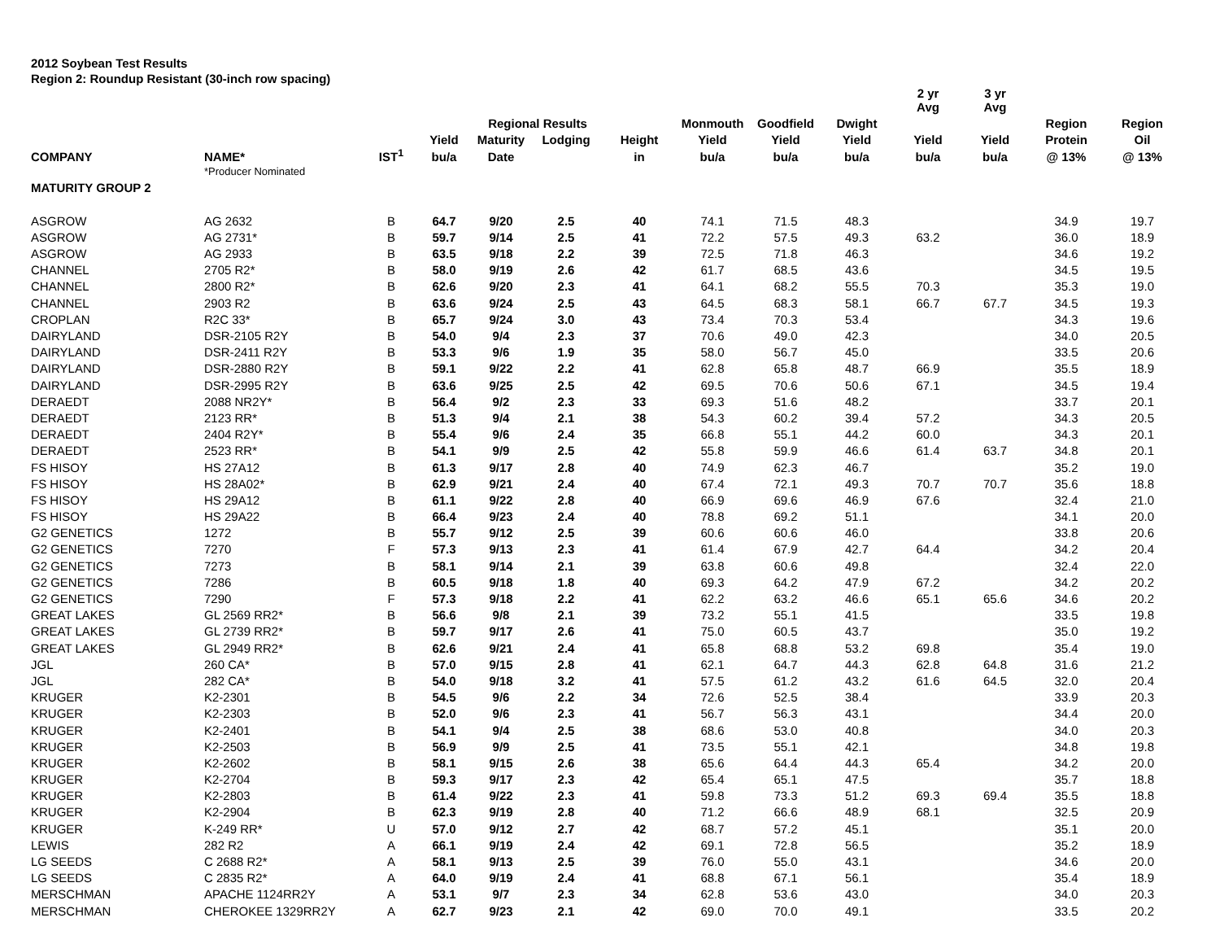2012 Soybean Test Results
Region 2: Roundup Resistant (30-inch row spacing)
| | | | | | | | | | | 2 yr Avg | 3 yr Avg | | |
| --- | --- | --- | --- | --- | --- | --- | --- | --- | --- | --- | --- | --- | --- |
| | | | | Regional Results | | | Monmouth | Goodfield | Dwight | | | Region | Region |
| | | | Yield | Maturity | Lodging | Height | Yield | Yield | Yield | Yield | Yield | Protein | Oil |
| COMPANY | NAME* | IST<sup>1</sup> | bu/a | Date | | in | bu/a | bu/a | bu/a | bu/a | bu/a | @ 13% | @ 13% |
| | *Producer Nominated | | | | | | | | | | | | |
| MATURITY GROUP 2 | | | | | | | | | | | | | |
| ASGROW | AG 2632 | B | 64.7 | 9/20 | 2.5 | 40 | 74.1 | 71.5 | 48.3 | | | 34.9 | 19.7 |
| ASGROW | AG 2731* | B | 59.7 | 9/14 | 2.5 | 41 | 72.2 | 57.5 | 49.3 | 63.2 | | 36.0 | 18.9 |
| ASGROW | AG 2933 | B | 63.5 | 9/18 | 2.2 | 39 | 72.5 | 71.8 | 46.3 | | | 34.6 | 19.2 |
| CHANNEL | 2705 R2* | B | 58.0 | 9/19 | 2.6 | 42 | 61.7 | 68.5 | 43.6 | | | 34.5 | 19.5 |
| CHANNEL | 2800 R2* | B | 62.6 | 9/20 | 2.3 | 41 | 64.1 | 68.2 | 55.5 | 70.3 | | 35.3 | 19.0 |
| CHANNEL | 2903 R2 | B | 63.6 | 9/24 | 2.5 | 43 | 64.5 | 68.3 | 58.1 | 66.7 | 67.7 | 34.5 | 19.3 |
| CROPLAN | R2C 33* | B | 65.7 | 9/24 | 3.0 | 43 | 73.4 | 70.3 | 53.4 | | | 34.3 | 19.6 |
| DAIRYLAND | DSR-2105 R2Y | B | 54.0 | 9/4 | 2.3 | 37 | 70.6 | 49.0 | 42.3 | | | 34.0 | 20.5 |
| DAIRYLAND | DSR-2411 R2Y | B | 53.3 | 9/6 | 1.9 | 35 | 58.0 | 56.7 | 45.0 | | | 33.5 | 20.6 |
| DAIRYLAND | DSR-2880 R2Y | B | 59.1 | 9/22 | 2.2 | 41 | 62.8 | 65.8 | 48.7 | 66.9 | | 35.5 | 18.9 |
| DAIRYLAND | DSR-2995 R2Y | B | 63.6 | 9/25 | 2.5 | 42 | 69.5 | 70.6 | 50.6 | 67.1 | | 34.5 | 19.4 |
| DERAEDT | 2088 NR2Y* | B | 56.4 | 9/2 | 2.3 | 33 | 69.3 | 51.6 | 48.2 | | | 33.7 | 20.1 |
| DERAEDT | 2123 RR* | B | 51.3 | 9/4 | 2.1 | 38 | 54.3 | 60.2 | 39.4 | 57.2 | | 34.3 | 20.5 |
| DERAEDT | 2404 R2Y* | B | 55.4 | 9/6 | 2.4 | 35 | 66.8 | 55.1 | 44.2 | 60.0 | | 34.3 | 20.1 |
| DERAEDT | 2523 RR* | B | 54.1 | 9/9 | 2.5 | 42 | 55.8 | 59.9 | 46.6 | 61.4 | 63.7 | 34.8 | 20.1 |
| FS HISOY | HS 27A12 | B | 61.3 | 9/17 | 2.8 | 40 | 74.9 | 62.3 | 46.7 | | | 35.2 | 19.0 |
| FS HISOY | HS 28A02* | B | 62.9 | 9/21 | 2.4 | 40 | 67.4 | 72.1 | 49.3 | 70.7 | 70.7 | 35.6 | 18.8 |
| FS HISOY | HS 29A12 | B | 61.1 | 9/22 | 2.8 | 40 | 66.9 | 69.6 | 46.9 | 67.6 | | 32.4 | 21.0 |
| FS HISOY | HS 29A22 | B | 66.4 | 9/23 | 2.4 | 40 | 78.8 | 69.2 | 51.1 | | | 34.1 | 20.0 |
| G2 GENETICS | 1272 | B | 55.7 | 9/12 | 2.5 | 39 | 60.6 | 60.6 | 46.0 | | | 33.8 | 20.6 |
| G2 GENETICS | 7270 | F | 57.3 | 9/13 | 2.3 | 41 | 61.4 | 67.9 | 42.7 | 64.4 | | 34.2 | 20.4 |
| G2 GENETICS | 7273 | B | 58.1 | 9/14 | 2.1 | 39 | 63.8 | 60.6 | 49.8 | | | 32.4 | 22.0 |
| G2 GENETICS | 7286 | B | 60.5 | 9/18 | 1.8 | 40 | 69.3 | 64.2 | 47.9 | 67.2 | | 34.2 | 20.2 |
| G2 GENETICS | 7290 | F | 57.3 | 9/18 | 2.2 | 41 | 62.2 | 63.2 | 46.6 | 65.1 | 65.6 | 34.6 | 20.2 |
| GREAT LAKES | GL 2569 RR2* | B | 56.6 | 9/8 | 2.1 | 39 | 73.2 | 55.1 | 41.5 | | | 33.5 | 19.8 |
| GREAT LAKES | GL 2739 RR2* | B | 59.7 | 9/17 | 2.6 | 41 | 75.0 | 60.5 | 43.7 | | | 35.0 | 19.2 |
| GREAT LAKES | GL 2949 RR2* | B | 62.6 | 9/21 | 2.4 | 41 | 65.8 | 68.8 | 53.2 | 69.8 | | 35.4 | 19.0 |
| JGL | 260 CA* | B | 57.0 | 9/15 | 2.8 | 41 | 62.1 | 64.7 | 44.3 | 62.8 | 64.8 | 31.6 | 21.2 |
| JGL | 282 CA* | B | 54.0 | 9/18 | 3.2 | 41 | 57.5 | 61.2 | 43.2 | 61.6 | 64.5 | 32.0 | 20.4 |
| KRUGER | K2-2301 | B | 54.5 | 9/6 | 2.2 | 34 | 72.6 | 52.5 | 38.4 | | | 33.9 | 20.3 |
| KRUGER | K2-2303 | B | 52.0 | 9/6 | 2.3 | 41 | 56.7 | 56.3 | 43.1 | | | 34.4 | 20.0 |
| KRUGER | K2-2401 | B | 54.1 | 9/4 | 2.5 | 38 | 68.6 | 53.0 | 40.8 | | | 34.0 | 20.3 |
| KRUGER | K2-2503 | B | 56.9 | 9/9 | 2.5 | 41 | 73.5 | 55.1 | 42.1 | | | 34.8 | 19.8 |
| KRUGER | K2-2602 | B | 58.1 | 9/15 | 2.6 | 38 | 65.6 | 64.4 | 44.3 | 65.4 | | 34.2 | 20.0 |
| KRUGER | K2-2704 | B | 59.3 | 9/17 | 2.3 | 42 | 65.4 | 65.1 | 47.5 | | | 35.7 | 18.8 |
| KRUGER | K2-2803 | B | 61.4 | 9/22 | 2.3 | 41 | 59.8 | 73.3 | 51.2 | 69.3 | 69.4 | 35.5 | 18.8 |
| KRUGER | K2-2904 | B | 62.3 | 9/19 | 2.8 | 40 | 71.2 | 66.6 | 48.9 | 68.1 | | 32.5 | 20.9 |
| KRUGER | K-249 RR* | U | 57.0 | 9/12 | 2.7 | 42 | 68.7 | 57.2 | 45.1 | | | 35.1 | 20.0 |
| LEWIS | 282 R2 | A | 66.1 | 9/19 | 2.4 | 42 | 69.1 | 72.8 | 56.5 | | | 35.2 | 18.9 |
| LG SEEDS | C 2688 R2* | A | 58.1 | 9/13 | 2.5 | 39 | 76.0 | 55.0 | 43.1 | | | 34.6 | 20.0 |
| LG SEEDS | C 2835 R2* | A | 64.0 | 9/19 | 2.4 | 41 | 68.8 | 67.1 | 56.1 | | | 35.4 | 18.9 |
| MERSCHMAN | APACHE 1124RR2Y | A | 53.1 | 9/7 | 2.3 | 34 | 62.8 | 53.6 | 43.0 | | | 34.0 | 20.3 |
| MERSCHMAN | CHEROKEE 1329RR2Y | A | 62.7 | 9/23 | 2.1 | 42 | 69.0 | 70.0 | 49.1 | | | 33.5 | 20.2 |